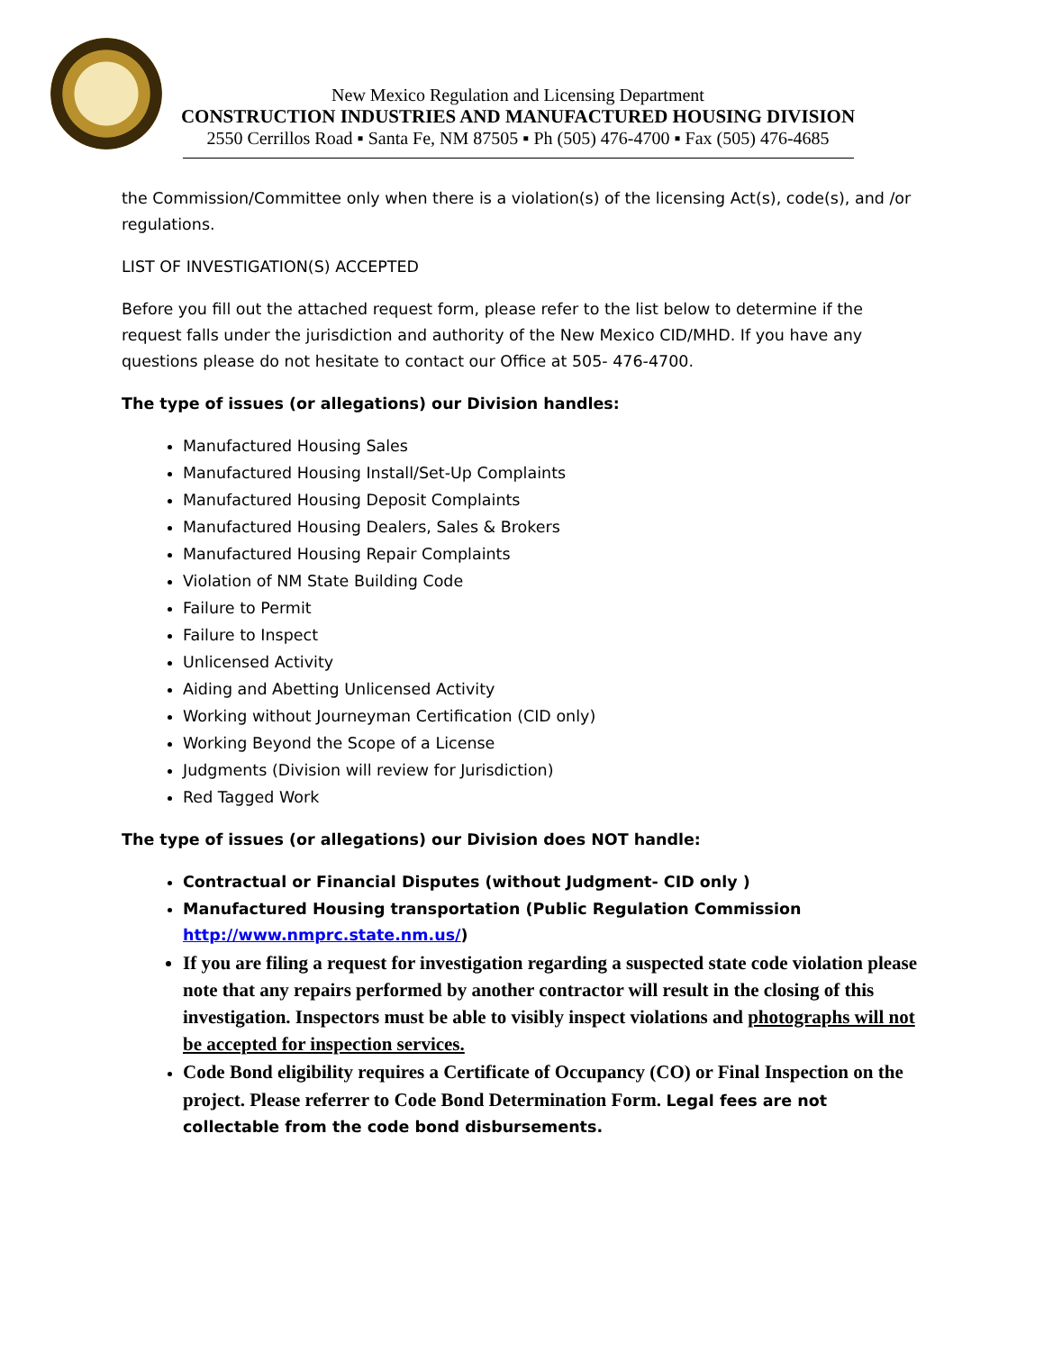New Mexico Regulation and Licensing Department
CONSTRUCTION INDUSTRIES AND MANUFACTURED HOUSING DIVISION
2550 Cerrillos Road ▪ Santa Fe, NM 87505 ▪ Ph (505) 476-4700 ▪ Fax (505) 476-4685
the Commission/Committee only when there is a violation(s) of the licensing Act(s), code(s), and /or regulations.
LIST OF INVESTIGATION(S) ACCEPTED
Before you fill out the attached request form, please refer to the list below to determine if the request falls under the jurisdiction and authority of the New Mexico CID/MHD. If you have any questions please do not hesitate to contact our Office at 505- 476-4700.
The type of issues (or allegations) our Division handles:
Manufactured Housing Sales
Manufactured Housing Install/Set-Up Complaints
Manufactured Housing Deposit Complaints
Manufactured Housing Dealers, Sales & Brokers
Manufactured Housing Repair Complaints
Violation of NM State Building Code
Failure to Permit
Failure to Inspect
Unlicensed Activity
Aiding and Abetting Unlicensed Activity
Working without Journeyman Certification (CID only)
Working Beyond the Scope of a License
Judgments (Division will review for Jurisdiction)
Red Tagged Work
The type of issues (or allegations) our Division does NOT handle:
Contractual or Financial Disputes (without Judgment- CID only )
Manufactured Housing transportation (Public Regulation Commission http://www.nmprc.state.nm.us/)
If you are filing a request for investigation regarding a suspected state code violation please note that any repairs performed by another contractor will result in the closing of this investigation. Inspectors must be able to visibly inspect violations and photographs will not be accepted for inspection services.
Code Bond eligibility requires a Certificate of Occupancy (CO) or Final Inspection on the project. Please referrer to Code Bond Determination Form. Legal fees are not collectable from the code bond disbursements.